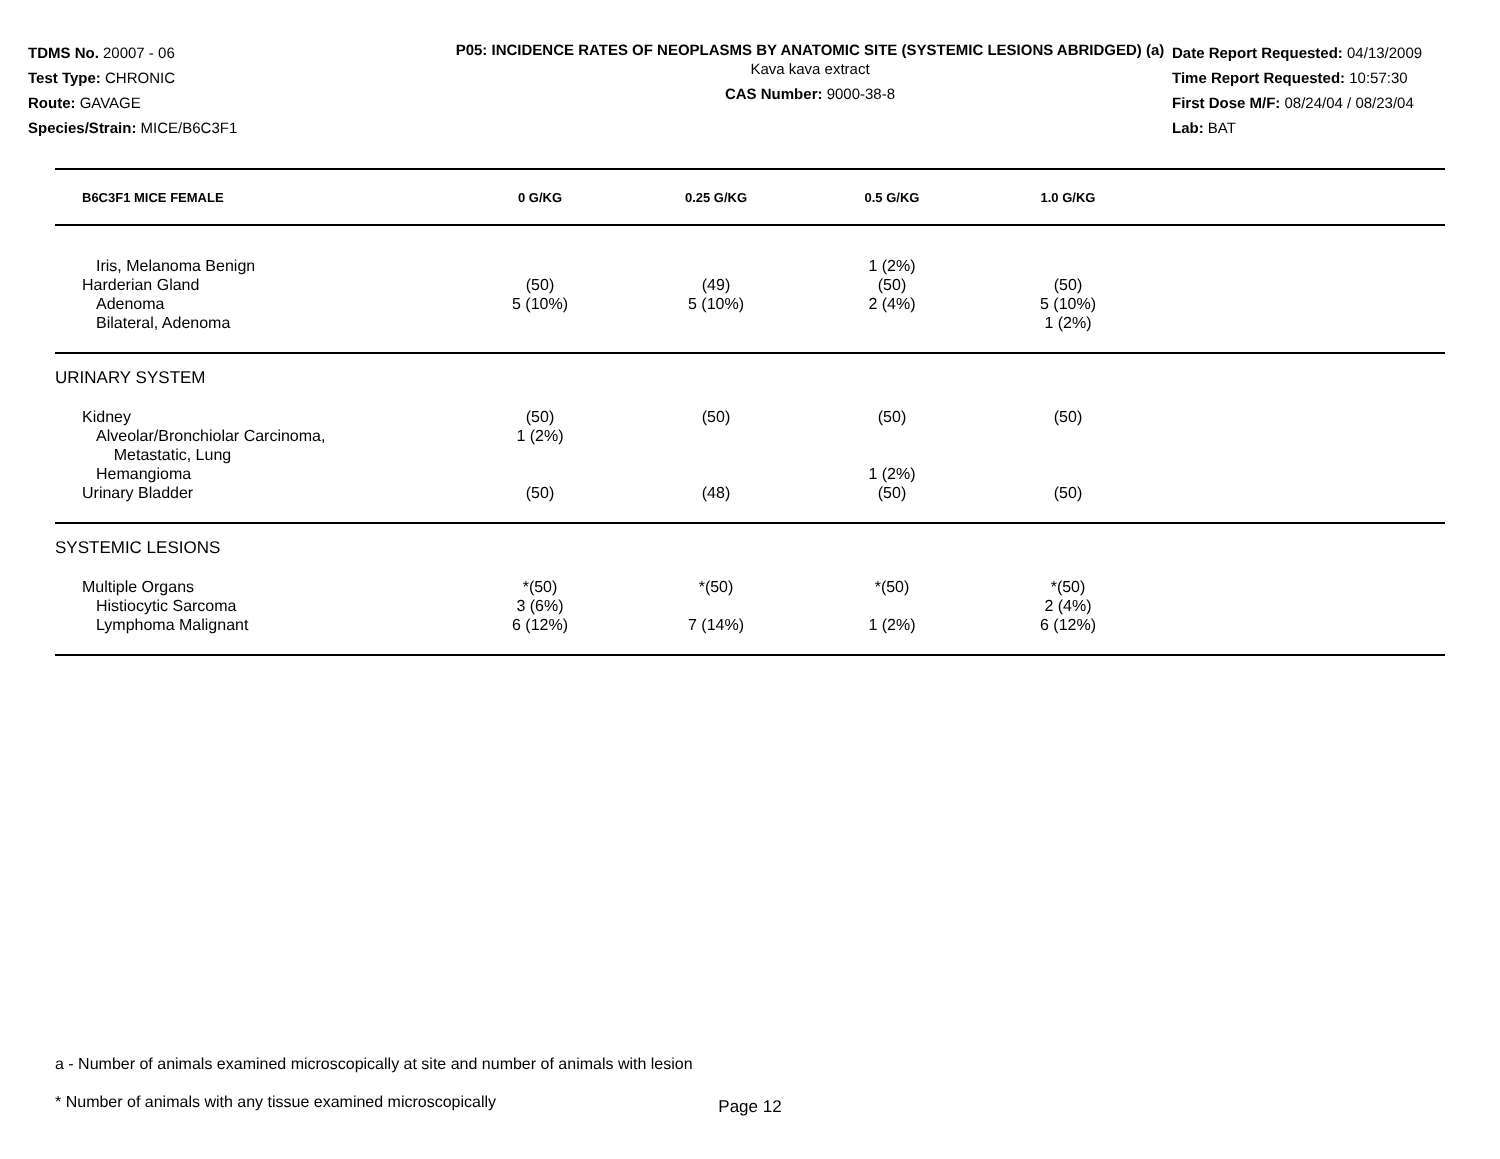TDMS No. 20007 - 06
Test Type: CHRONIC
Route: GAVAGE
Species/Strain: MICE/B6C3F1
P05: INCIDENCE RATES OF NEOPLASMS BY ANATOMIC SITE (SYSTEMIC LESIONS ABRIDGED) (a)
Kava kava extract
CAS Number: 9000-38-8
Date Report Requested: 04/13/2009
Time Report Requested: 10:57:30
First Dose M/F: 08/24/04 / 08/23/04
Lab: BAT
| B6C3F1 MICE FEMALE | 0 G/KG | 0.25 G/KG | 0.5 G/KG | 1.0 G/KG | |
| --- | --- | --- | --- | --- | --- |
| Iris, Melanoma Benign | | | 1 (2%) | | |
| Harderian Gland | (50) | (49) | (50) | (50) | |
| Adenoma | 5 (10%) | 5 (10%) | 2 (4%) | 5 (10%) | |
| Bilateral, Adenoma | | | | 1 (2%) | |
| URINARY SYSTEM | | | | | |
| Kidney | (50) | (50) | (50) | (50) | |
| Alveolar/Bronchiolar Carcinoma, Metastatic, Lung | 1 (2%) | | | | |
| Hemangioma | | | 1 (2%) | | |
| Urinary Bladder | (50) | (48) | (50) | (50) | |
| SYSTEMIC LESIONS | | | | | |
| Multiple Organs | *(50) | *(50) | *(50) | *(50) | |
| Histiocytic Sarcoma | 3 (6%) | | | 2 (4%) | |
| Lymphoma Malignant | 6 (12%) | 7 (14%) | 1 (2%) | 6 (12%) | |
a - Number of animals examined microscopically at site and number of animals with lesion
* Number of animals with any tissue examined microscopically
Page 12